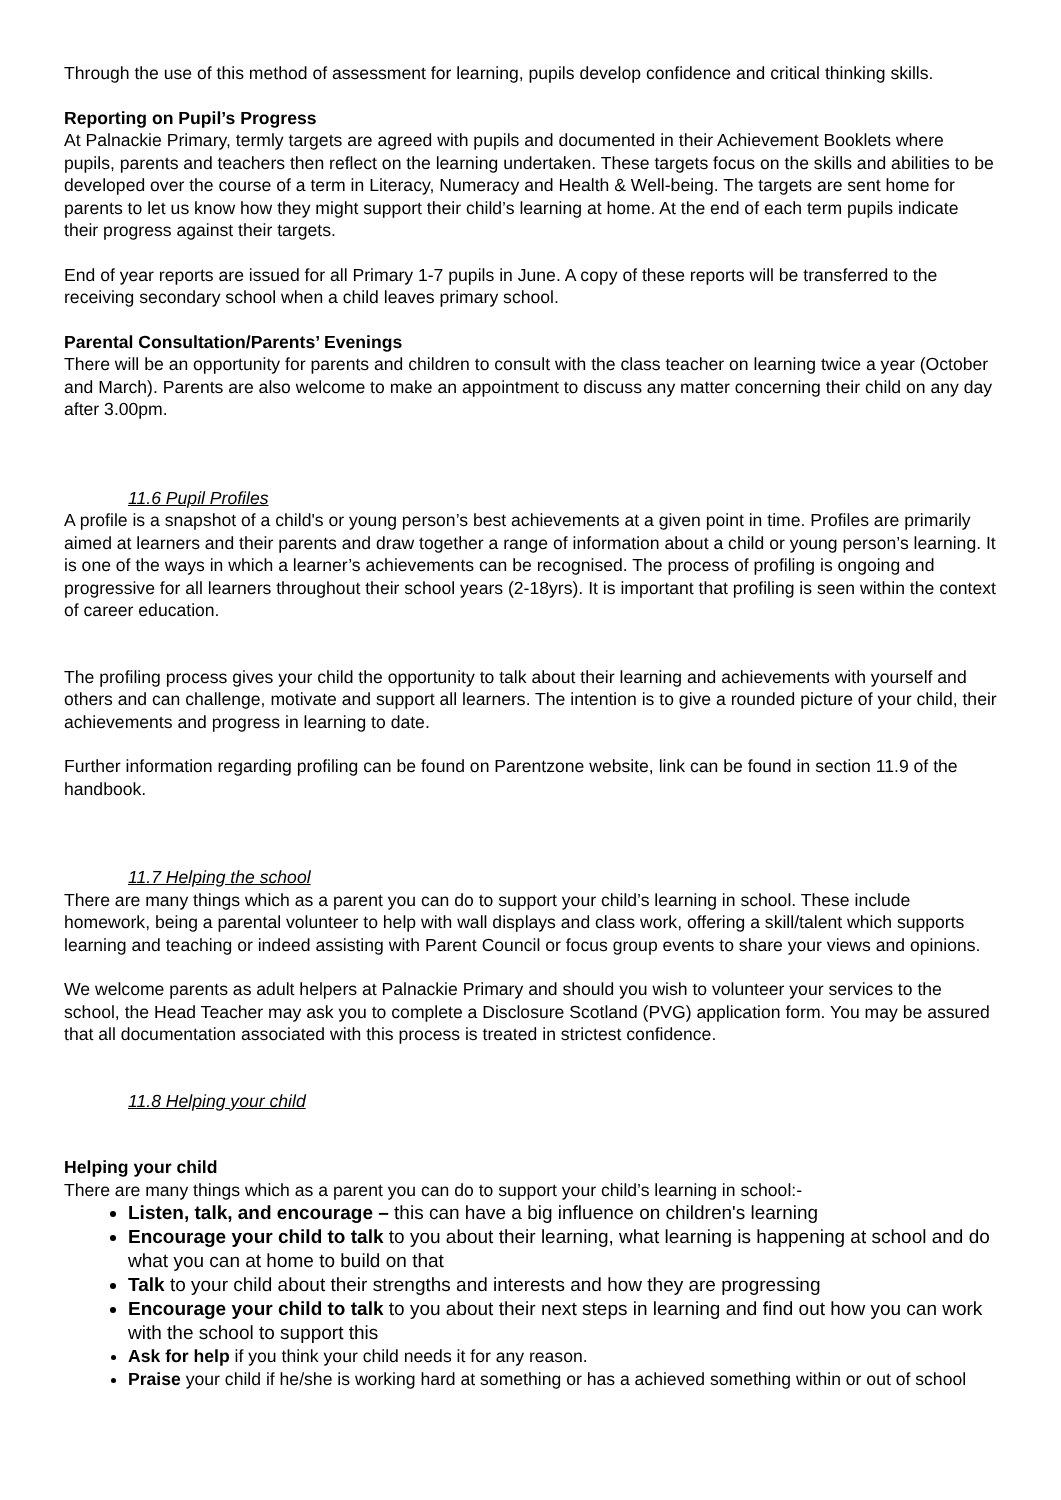Through the use of this method of assessment for learning, pupils develop confidence and critical thinking skills.
Reporting on Pupil’s Progress
At Palnackie Primary, termly targets are agreed with pupils and documented in their Achievement Booklets where pupils, parents and teachers then reflect on the learning undertaken. These targets focus on the skills and abilities to be developed over the course of a term in Literacy, Numeracy and Health & Well-being. The targets are sent home for parents to let us know how they might support their child’s learning at home. At the end of each term pupils indicate their progress against their targets.
End of year reports are issued for all Primary 1-7 pupils in June. A copy of these reports will be transferred to the receiving secondary school when a child leaves primary school.
Parental Consultation/Parents’ Evenings
There will be an opportunity for parents and children to consult with the class teacher on learning twice a year (October and March). Parents are also welcome to make an appointment to discuss any matter concerning their child on any day after 3.00pm.
11.6 Pupil Profiles
A profile is a snapshot of a child's or young person’s best achievements at a given point in time. Profiles are primarily aimed at learners and their parents and draw together a range of information about a child or young person’s learning. It is one of the ways in which a learner’s achievements can be recognised. The process of profiling is ongoing and progressive for all learners throughout their school years (2-18yrs). It is important that profiling is seen within the context of career education.
The profiling process gives your child the opportunity to talk about their learning and achievements with yourself and others and can challenge, motivate and support all learners. The intention is to give a rounded picture of your child, their achievements and progress in learning to date.
Further information regarding profiling can be found on Parentzone website, link can be found in section 11.9 of the handbook.
11.7 Helping the school
There are many things which as a parent you can do to support your child’s learning in school. These include homework, being a parental volunteer to help with wall displays and class work, offering a skill/talent which supports learning and teaching or indeed assisting with Parent Council or focus group events to share your views and opinions.
We welcome parents as adult helpers at Palnackie Primary and should you wish to volunteer your services to the school, the Head Teacher may ask you to complete a Disclosure Scotland (PVG) application form. You may be assured that all documentation associated with this process is treated in strictest confidence.
11.8 Helping your child
Helping your child
There are many things which as a parent you can do to support your child’s learning in school:-
Listen, talk, and encourage – this can have a big influence on children's learning
Encourage your child to talk to you about their learning, what learning is happening at school and do what you can at home to build on that
Talk to your child about their strengths and interests and how they are progressing
Encourage your child to talk to you about their next steps in learning and find out how you can work with the school to support this
Ask for help if you think your child needs it for any reason.
Praise your child if he/she is working hard at something or has a achieved something within or out of school